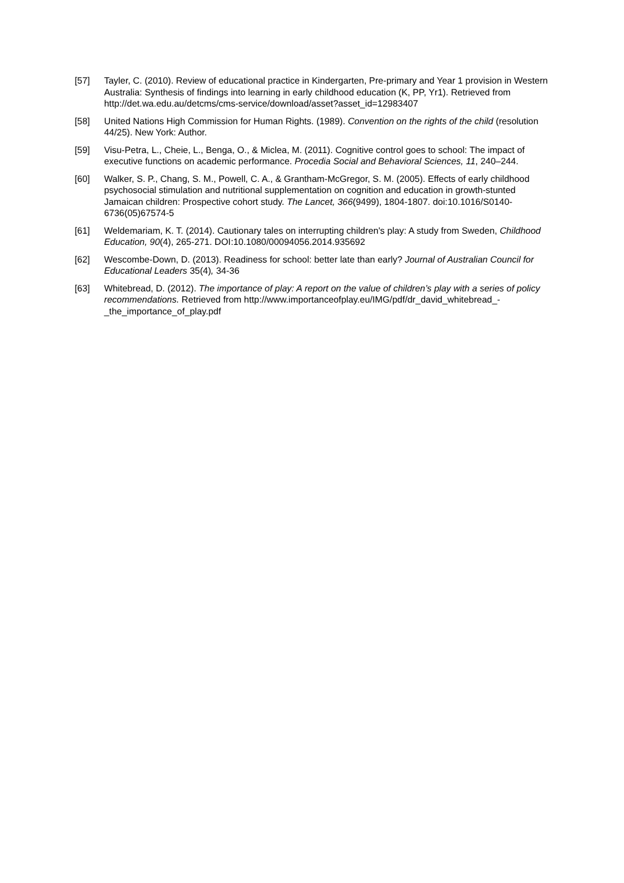[57] Tayler, C. (2010). Review of educational practice in Kindergarten, Pre-primary and Year 1 provision in Western Australia: Synthesis of findings into learning in early childhood education (K, PP, Yr1). Retrieved from http://det.wa.edu.au/detcms/cms-service/download/asset?asset_id=12983407
[58] United Nations High Commission for Human Rights. (1989). Convention on the rights of the child (resolution 44/25). New York: Author.
[59] Visu-Petra, L., Cheie, L., Benga, O., & Miclea, M. (2011). Cognitive control goes to school: The impact of executive functions on academic performance. Procedia Social and Behavioral Sciences, 11, 240–244.
[60] Walker, S. P., Chang, S. M., Powell, C. A., & Grantham-McGregor, S. M. (2005). Effects of early childhood psychosocial stimulation and nutritional supplementation on cognition and education in growth-stunted Jamaican children: Prospective cohort study. The Lancet, 366(9499), 1804-1807. doi:10.1016/S0140-6736(05)67574-5
[61] Weldemariam, K. T. (2014). Cautionary tales on interrupting children's play: A study from Sweden, Childhood Education, 90(4), 265-271. DOI:10.1080/00094056.2014.935692
[62] Wescombe-Down, D. (2013). Readiness for school: better late than early? Journal of Australian Council for Educational Leaders 35(4), 34-36
[63] Whitebread, D. (2012). The importance of play: A report on the value of children’s play with a series of policy recommendations. Retrieved from http://www.importanceofplay.eu/IMG/pdf/dr_david_whitebread_-_the_importance_of_play.pdf